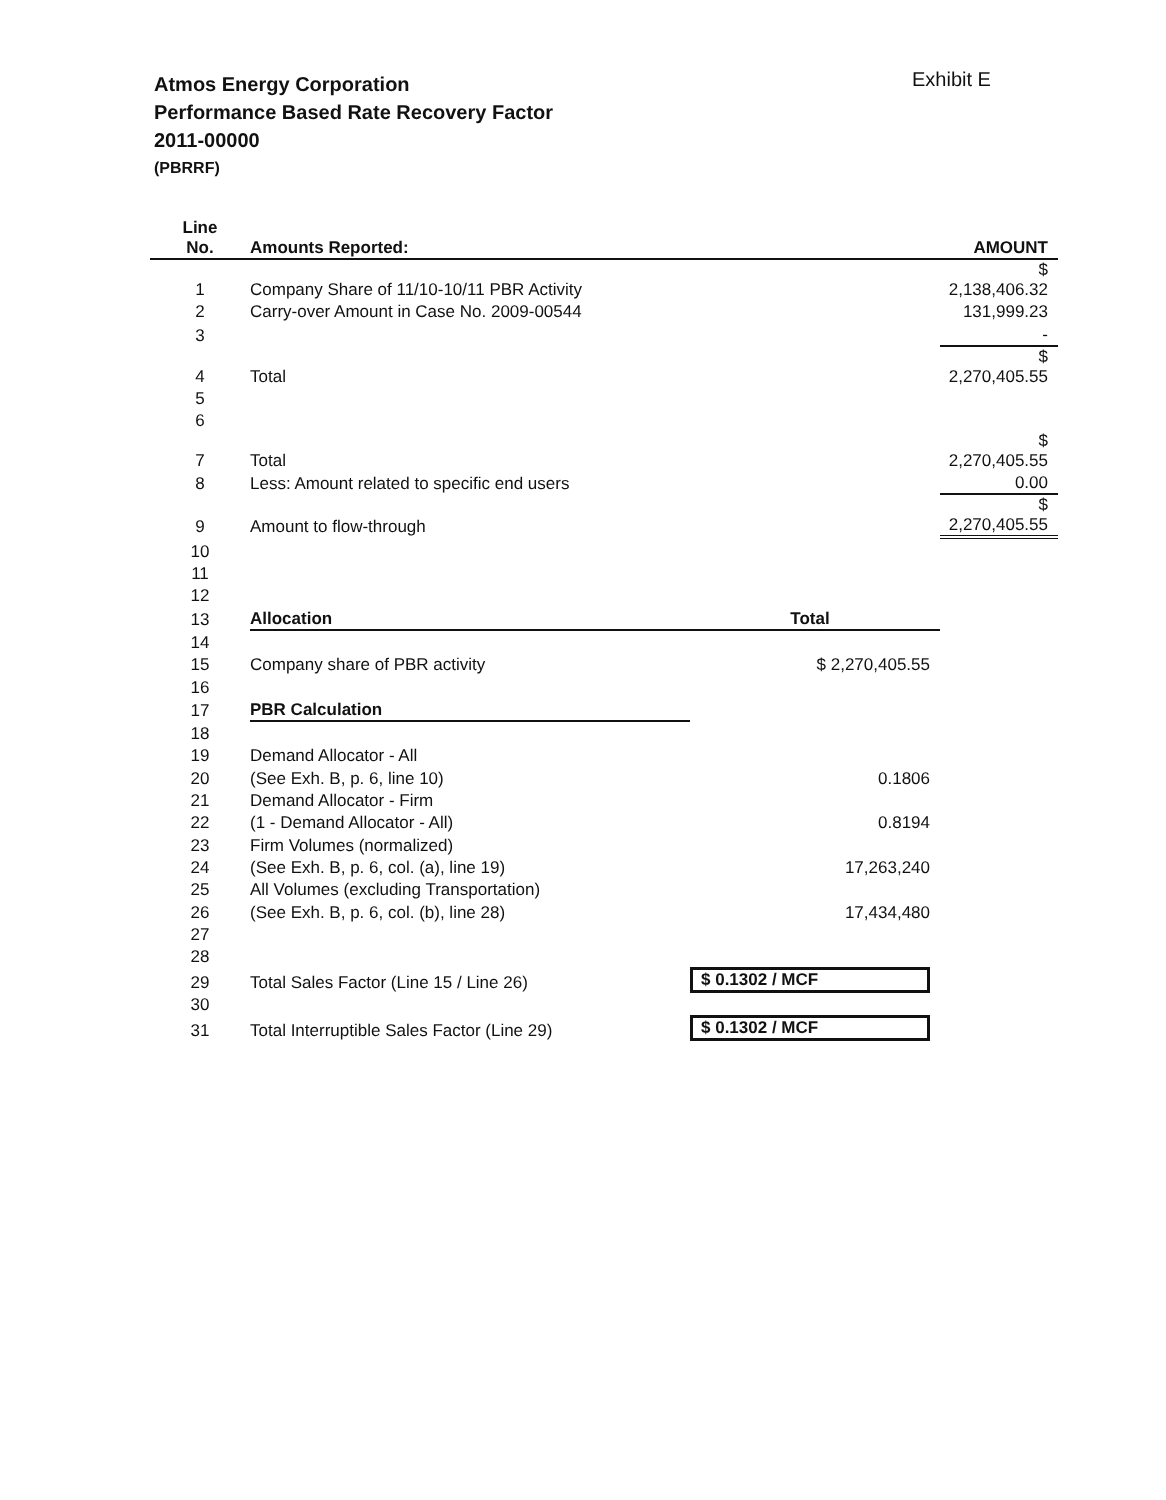Atmos Energy Corporation
Performance Based Rate Recovery Factor
2011-00000
(PBRRF)
Exhibit E
| Line No. | Amounts Reported: | | AMOUNT |
| --- | --- | --- | --- |
| 1 | Company Share of 11/10-10/11 PBR Activity | | $ 2,138,406.32 |
| 2 | Carry-over Amount in Case No. 2009-00544 | | 131,999.23 |
| 3 | | | - |
| 4 | Total | | $ 2,270,405.55 |
| 5 | | | |
| 6 | | | |
| 7 | Total | | $ 2,270,405.55 |
| 8 | Less: Amount related to specific end users | | 0.00 |
| 9 | Amount to flow-through | | $ 2,270,405.55 |
| 10 | | | |
| 11 | | | |
| 12 | | | |
| 13 | Allocation | Total | |
| 14 | | | |
| 15 | Company share of PBR activity | $ 2,270,405.55 | |
| 16 | | | |
| 17 | PBR Calculation | | |
| 18 | | | |
| 19 | Demand Allocator - All | | |
| 20 | (See Exh. B, p. 6, line 10) | 0.1806 | |
| 21 | Demand Allocator - Firm | | |
| 22 | (1 - Demand Allocator - All) | 0.8194 | |
| 23 | Firm Volumes (normalized) | | |
| 24 | (See Exh. B, p. 6, col. (a), line 19) | 17,263,240 | |
| 25 | All Volumes (excluding Transportation) | | |
| 26 | (See Exh. B, p. 6, col. (b), line 28) | 17,434,480 | |
| 27 | | | |
| 28 | | | |
| 29 | Total Sales Factor (Line 15 / Line 26) | $ 0.1302 / MCF | |
| 30 | | | |
| 31 | Total Interruptible Sales Factor (Line 29) | $ 0.1302 / MCF | |